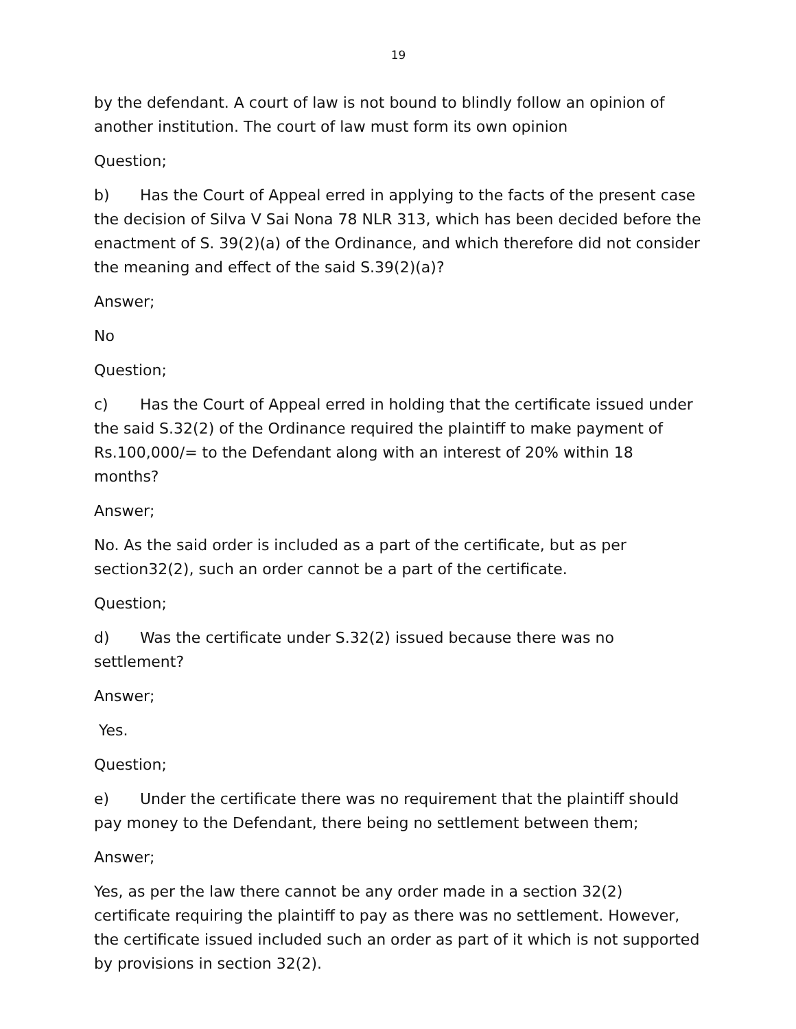19
by the defendant. A court of law is not bound to blindly follow an opinion of another institution. The court of law must form its own opinion
Question;
b) Has the Court of Appeal erred in applying to the facts of the present case the decision of Silva V Sai Nona 78 NLR 313, which has been decided before the enactment of S. 39(2)(a) of the Ordinance, and which therefore did not consider the meaning and effect of the said S.39(2)(a)?
Answer;
No
Question;
c) Has the Court of Appeal erred in holding that the certificate issued under the said S.32(2) of the Ordinance required the plaintiff to make payment of Rs.100,000/= to the Defendant along with an interest of 20% within 18 months?
Answer;
No. As the said order is included as a part of the certificate, but as per section32(2), such an order cannot be a part of the certificate.
Question;
d) Was the certificate under S.32(2) issued because there was no settlement?
Answer;
Yes.
Question;
e) Under the certificate there was no requirement that the plaintiff should pay money to the Defendant, there being no settlement between them;
Answer;
Yes, as per the law there cannot be any order made in a section 32(2) certificate requiring the plaintiff to pay as there was no settlement. However, the certificate issued included such an order as part of it which is not supported by provisions in section 32(2).